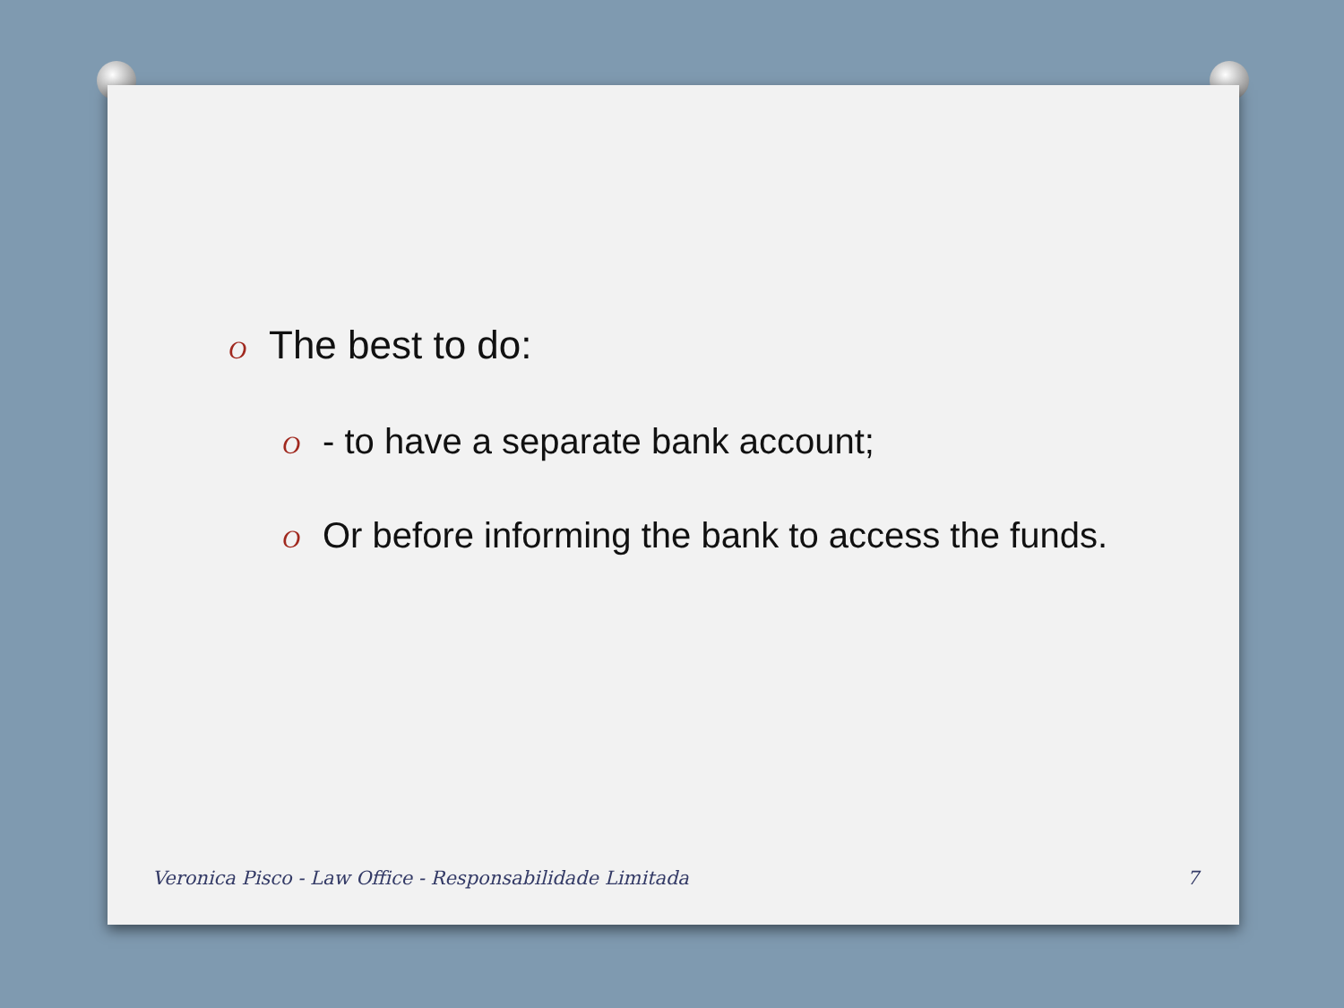O The best to do:
O - to have a separate bank account;
O Or before informing the bank to access the funds.
Veronica Pisco - Law Office - Responsabilidade Limitada 7